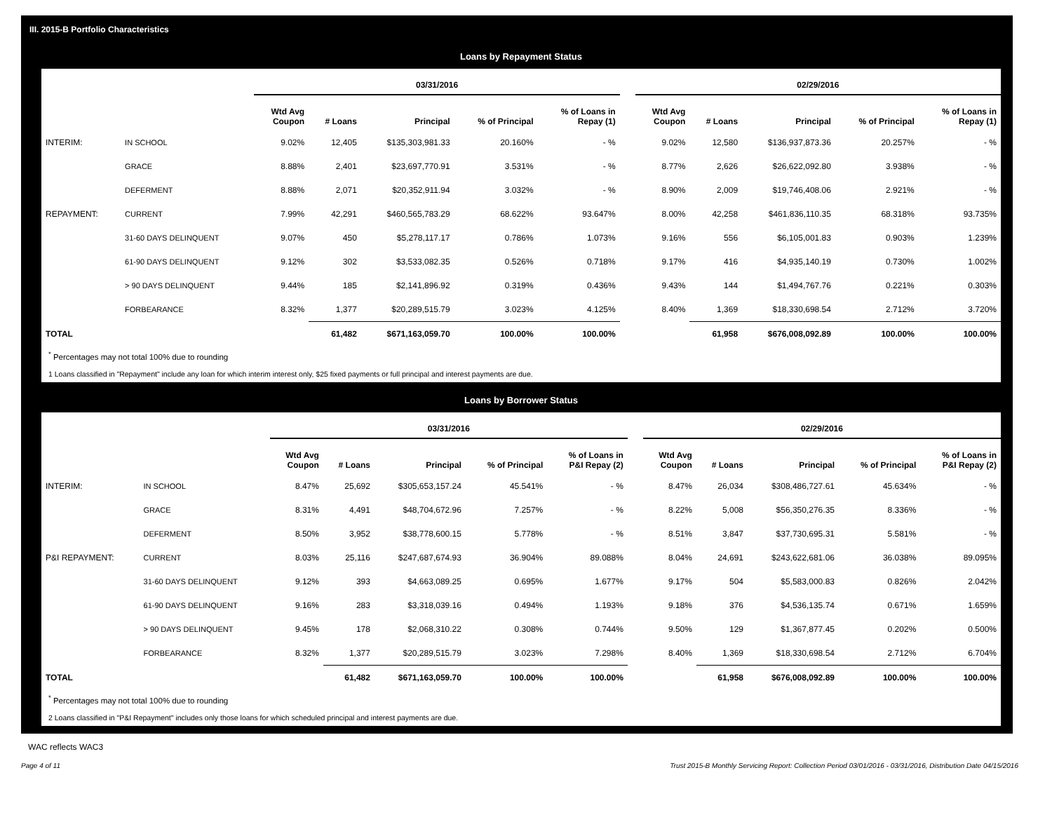III. 2015-B Portfolio Characteristics
Loans by Repayment Status
| | | 03/31/2016 | | | | | | 02/29/2016 | | | | |
| --- | --- | --- | --- | --- | --- | --- | --- | --- | --- | --- | --- | --- |
| | | Wtd Avg Coupon | # Loans | Principal | % of Principal | % of Loans in Repay (1) | | Wtd Avg Coupon | # Loans | Principal | % of Principal | % of Loans in Repay (1) |
| INTERIM: | IN SCHOOL | 9.02% | 12,405 | $135,303,981.33 | 20.160% | - % | | 9.02% | 12,580 | $136,937,873.36 | 20.257% | - % |
| | GRACE | 8.88% | 2,401 | $23,697,770.91 | 3.531% | - % | | 8.77% | 2,626 | $26,622,092.80 | 3.938% | - % |
| | DEFERMENT | 8.88% | 2,071 | $20,352,911.94 | 3.032% | - % | | 8.90% | 2,009 | $19,746,408.06 | 2.921% | - % |
| REPAYMENT: | CURRENT | 7.99% | 42,291 | $460,565,783.29 | 68.622% | 93.647% | | 8.00% | 42,258 | $461,836,110.35 | 68.318% | 93.735% |
| | 31-60 DAYS DELINQUENT | 9.07% | 450 | $5,278,117.17 | 0.786% | 1.073% | | 9.16% | 556 | $6,105,001.83 | 0.903% | 1.239% |
| | 61-90 DAYS DELINQUENT | 9.12% | 302 | $3,533,082.35 | 0.526% | 0.718% | | 9.17% | 416 | $4,935,140.19 | 0.730% | 1.002% |
| | > 90 DAYS DELINQUENT | 9.44% | 185 | $2,141,896.92 | 0.319% | 0.436% | | 9.43% | 144 | $1,494,767.76 | 0.221% | 0.303% |
| | FORBEARANCE | 8.32% | 1,377 | $20,289,515.79 | 3.023% | 4.125% | | 8.40% | 1,369 | $18,330,698.54 | 2.712% | 3.720% |
| TOTAL | | | 61,482 | $671,163,059.70 | 100.00% | 100.00% | | | 61,958 | $676,008,092.89 | 100.00% | 100.00% |
<sup>*</sup> Percentages may not total 100% due to rounding
1 Loans classified in "Repayment" include any loan for which interim interest only, $25 fixed payments or full principal and interest payments are due.
Loans by Borrower Status
| | | 03/31/2016 | | | | | | 02/29/2016 | | | | |
| --- | --- | --- | --- | --- | --- | --- | --- | --- | --- | --- | --- | --- |
| | | Wtd Avg Coupon | # Loans | Principal | % of Principal | % of Loans in P&I Repay (2) | | Wtd Avg Coupon | # Loans | Principal | % of Principal | % of Loans in P&I Repay (2) |
| INTERIM: | IN SCHOOL | 8.47% | 25,692 | $305,653,157.24 | 45.541% | - % | | 8.47% | 26,034 | $308,486,727.61 | 45.634% | - % |
| | GRACE | 8.31% | 4,491 | $48,704,672.96 | 7.257% | - % | | 8.22% | 5,008 | $56,350,276.35 | 8.336% | - % |
| | DEFERMENT | 8.50% | 3,952 | $38,778,600.15 | 5.778% | - % | | 8.51% | 3,847 | $37,730,695.31 | 5.581% | - % |
| P&I REPAYMENT: | CURRENT | 8.03% | 25,116 | $247,687,674.93 | 36.904% | 89.088% | | 8.04% | 24,691 | $243,622,681.06 | 36.038% | 89.095% |
| | 31-60 DAYS DELINQUENT | 9.12% | 393 | $4,663,089.25 | 0.695% | 1.677% | | 9.17% | 504 | $5,583,000.83 | 0.826% | 2.042% |
| | 61-90 DAYS DELINQUENT | 9.16% | 283 | $3,318,039.16 | 0.494% | 1.193% | | 9.18% | 376 | $4,536,135.74 | 0.671% | 1.659% |
| | > 90 DAYS DELINQUENT | 9.45% | 178 | $2,068,310.22 | 0.308% | 0.744% | | 9.50% | 129 | $1,367,877.45 | 0.202% | 0.500% |
| | FORBEARANCE | 8.32% | 1,377 | $20,289,515.79 | 3.023% | 7.298% | | 8.40% | 1,369 | $18,330,698.54 | 2.712% | 6.704% |
| TOTAL | | | 61,482 | $671,163,059.70 | 100.00% | 100.00% | | | 61,958 | $676,008,092.89 | 100.00% | 100.00% |
<sup>*</sup> Percentages may not total 100% due to rounding
2 Loans classified in "P&I Repayment" includes only those loans for which scheduled principal and interest payments are due.
WAC reflects WAC3
Page 4 of 11 Trust 2015-B Monthly Servicing Report: Collection Period 03/01/2016 - 03/31/2016, Distribution Date 04/15/2016